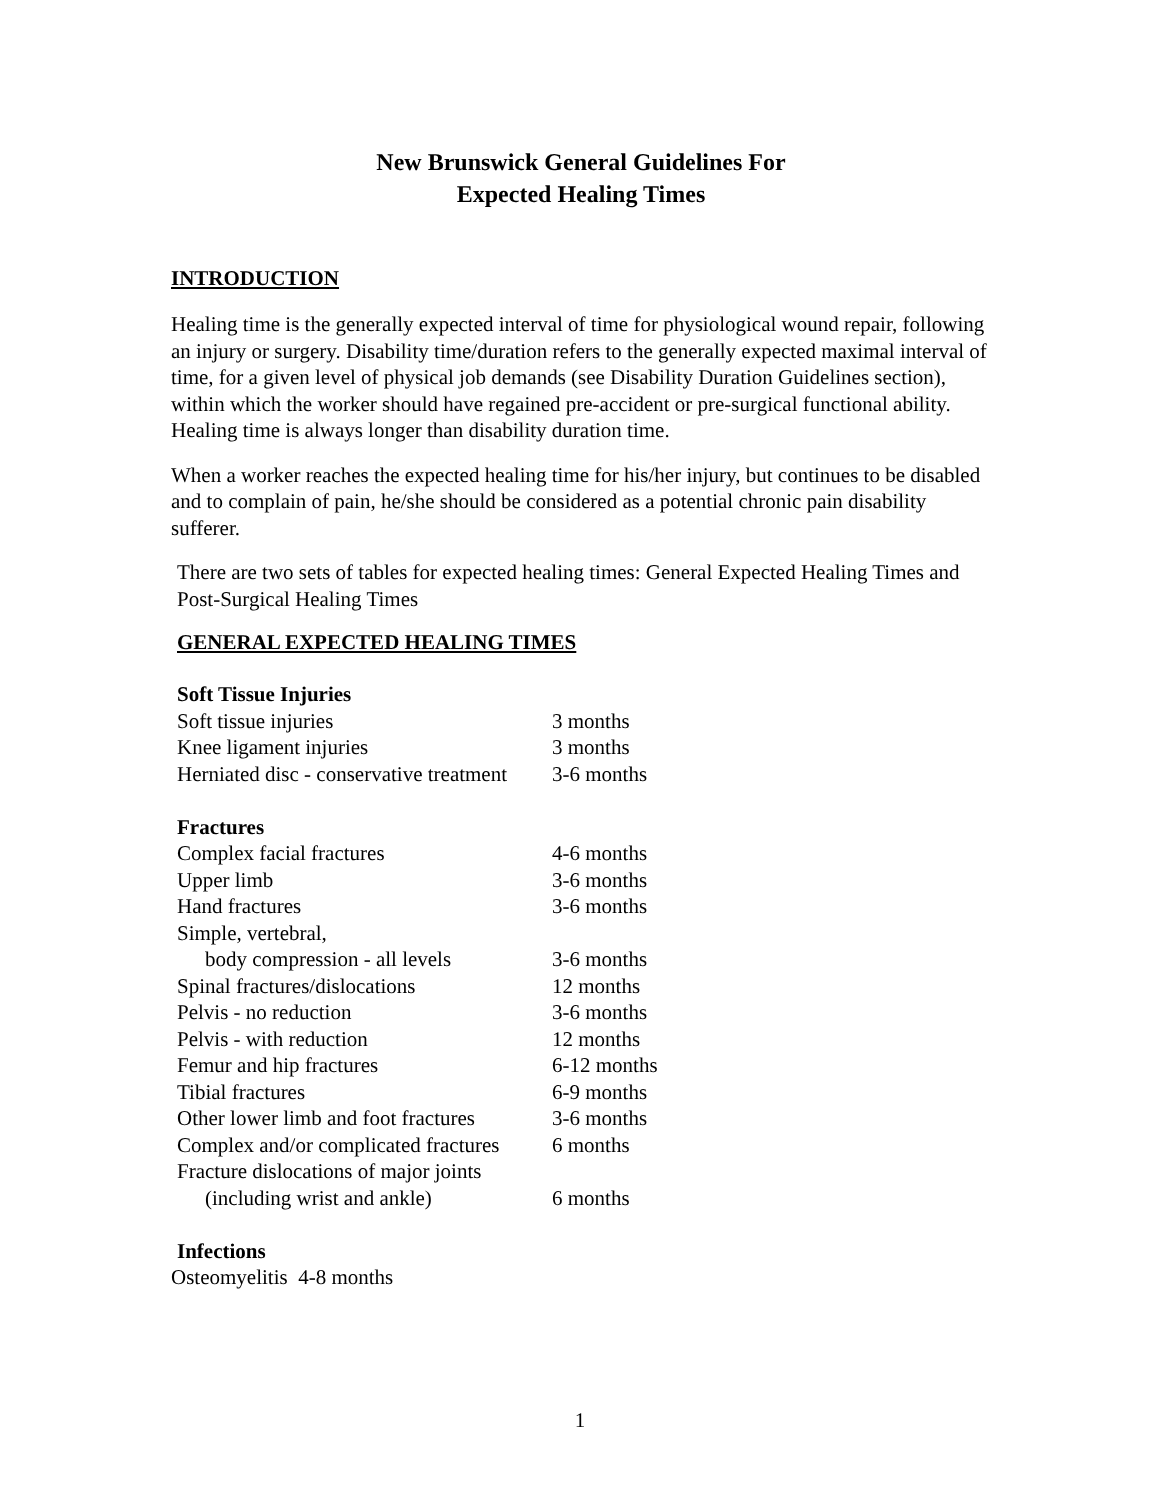New Brunswick General Guidelines For
Expected Healing Times
INTRODUCTION
Healing time is the generally expected interval of time for physiological wound repair, following an injury or surgery. Disability time/duration refers to the generally expected maximal interval of time, for a given level of physical job demands (see Disability Duration Guidelines section), within which the worker should have regained pre-accident or pre-surgical functional ability. Healing time is always longer than disability duration time.
When a worker reaches the expected healing time for his/her injury, but continues to be disabled and to complain of pain, he/she should be considered as a potential chronic pain disability sufferer.
There are two sets of tables for expected healing times: General Expected Healing Times and Post-Surgical Healing Times
GENERAL EXPECTED HEALING TIMES
| Soft Tissue Injuries | |
| --- | --- |
| Soft tissue injuries | 3 months |
| Knee ligament injuries | 3 months |
| Herniated disc - conservative treatment | 3-6 months |
| Fractures | |
| Complex facial fractures | 4-6 months |
| Upper limb | 3-6 months |
| Hand fractures | 3-6 months |
| Simple, vertebral, | |
| body compression - all levels | 3-6 months |
| Spinal fractures/dislocations | 12 months |
| Pelvis - no reduction | 3-6 months |
| Pelvis - with reduction | 12 months |
| Femur and hip fractures | 6-12 months |
| Tibial fractures | 6-9 months |
| Other lower limb and foot fractures | 3-6 months |
| Complex and/or complicated fractures | 6 months |
| Fracture dislocations of major joints | |
| (including wrist and ankle) | 6 months |
| Infections | |
Osteomyelitis 4-8 months
1